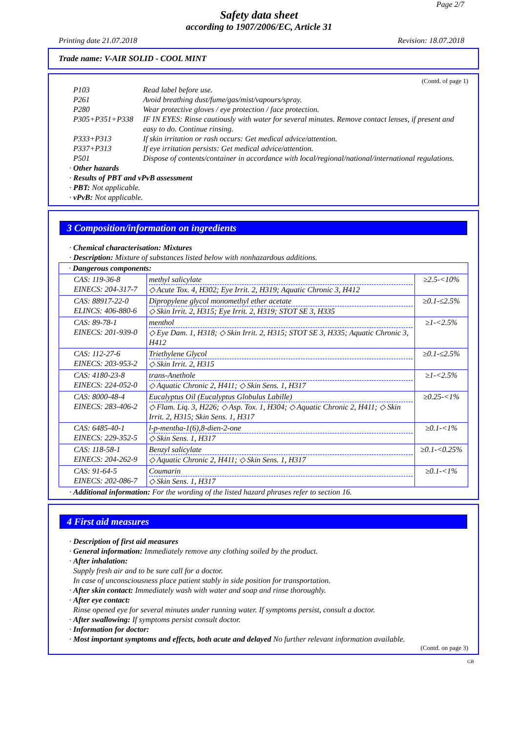Page 2/7
Safety data sheet
according to 1907/2006/EC, Article 31
Printing date 21.07.2018 Revision: 18.07.2018
Trade name: V-AIR SOLID - COOL MINT
(Contd. of page 1)
P103 Read label before use.
P261 Avoid breathing dust/fume/gas/mist/vapours/spray.
P280 Wear protective gloves / eye protection / face protection.
P305+P351+P338 IF IN EYES: Rinse cautiously with water for several minutes. Remove contact lenses, if present and easy to do. Continue rinsing.
P333+P313 If skin irritation or rash occurs: Get medical advice/attention.
P337+P313 If eye irritation persists: Get medical advice/attention.
P501 Dispose of contents/container in accordance with local/regional/national/international regulations.
· Other hazards
· Results of PBT and vPvB assessment
· PBT: Not applicable.
· vPvB: Not applicable.
3 Composition/information on ingredients
· Chemical characterisation: Mixtures
· Description: Mixture of substances listed below with nonhazardous additions.
| · Dangerous components: | | |
| CAS: 119-36-8 EINECS: 204-317-7 | methyl salicylate ◇ Acute Tox. 4, H302; Eye Irrit. 2, H319; Aquatic Chronic 3, H412 | ≥2.5-<10% |
| CAS: 88917-22-0 ELINCS: 406-880-6 | Dipropylene glycol monomethyl ether acetate ◇ Skin Irrit. 2, H315; Eye Irrit. 2, H319; STOT SE 3, H335 | ≥0.1-≤2.5% |
| CAS: 89-78-1 EINECS: 201-939-0 | menthol ◇ Eye Dam. 1, H318; ◇ Skin Irrit. 2, H315; STOT SE 3, H335; Aquatic Chronic 3, H412 | ≥1-<2.5% |
| CAS: 112-27-6 EINECS: 203-953-2 | Triethylene Glycol ◇ Skin Irrit. 2, H315 | ≥0.1-≤2.5% |
| CAS: 4180-23-8 EINECS: 224-052-0 | trans-Anethole ◇ Aquatic Chronic 2, H411; ◇ Skin Sens. 1, H317 | ≥1-<2.5% |
| CAS: 8000-48-4 EINECS: 283-406-2 | Eucalyptus Oil (Eucalyptus Globulus Labille) ◇ Flam. Liq. 3, H226; ◇ Asp. Tox. 1, H304; ◇ Aquatic Chronic 2, H411; ◇ Skin Irrit. 2, H315; Skin Sens. 1, H317 | ≥0.25-<1% |
| CAS: 6485-40-1 EINECS: 229-352-5 | l-p-mentha-1(6),8-dien-2-one ◇ Skin Sens. 1, H317 | ≥0.1-<1% |
| CAS: 118-58-1 EINECS: 204-262-9 | Benzyl salicylate ◇ Aquatic Chronic 2, H411; ◇ Skin Sens. 1, H317 | ≥0.1-<0.25% |
| CAS: 91-64-5 EINECS: 202-086-7 | Coumarin ◇ Skin Sens. 1, H317 | ≥0.1-<1% |
· Additional information: For the wording of the listed hazard phrases refer to section 16.
4 First aid measures
· Description of first aid measures
· General information: Immediately remove any clothing soiled by the product.
· After inhalation:
Supply fresh air and to be sure call for a doctor.
In case of unconsciousness place patient stably in side position for transportation.
· After skin contact: Immediately wash with water and soap and rinse thoroughly.
· After eye contact:
Rinse opened eye for several minutes under running water. If symptoms persist, consult a doctor.
· After swallowing: If symptoms persist consult doctor.
· Information for doctor:
· Most important symptoms and effects, both acute and delayed No further relevant information available.
(Contd. on page 3)
GB